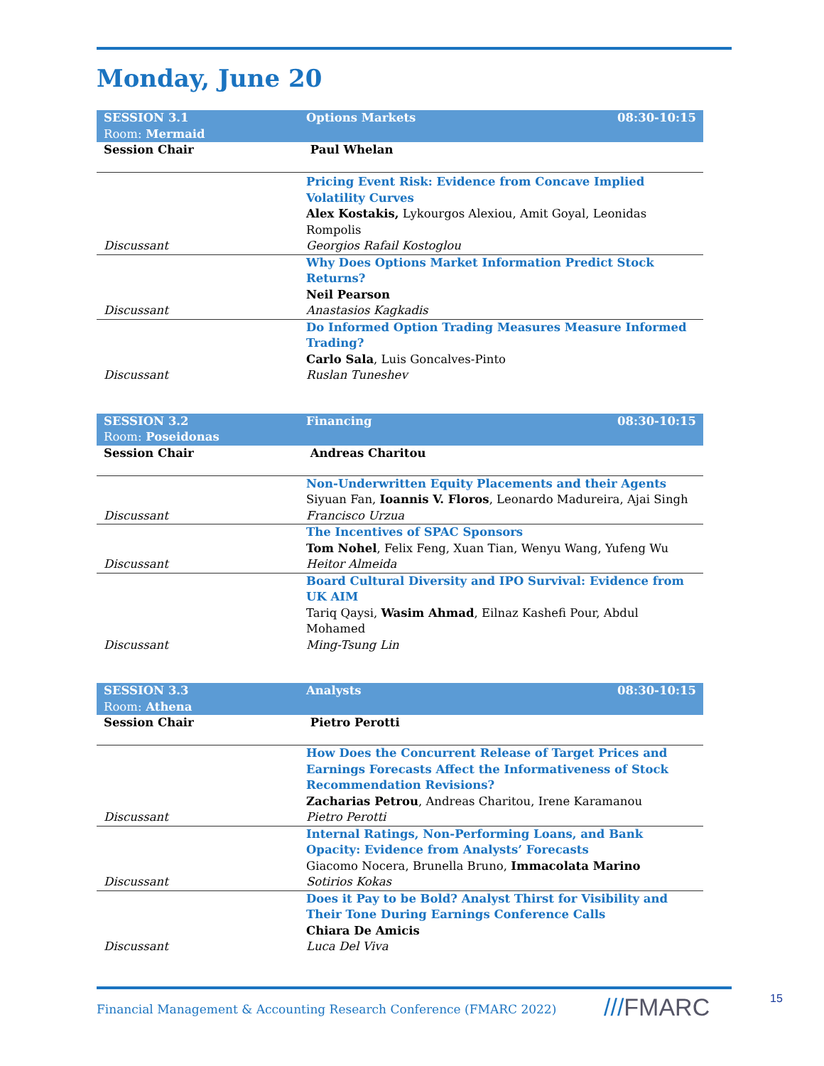Monday, June 20
| SESSION 3.1 Room: Mermaid | Options Markets | 08:30-10:15 |
| Session Chair | Paul Whelan | |
| Discussant | Pricing Event Risk: Evidence from Concave Implied Volatility Curves Alex Kostakis, Lykourgos Alexiou, Amit Goyal, Leonidas Rompolis Georgios Rafail Kostoglou | |
| Discussant | Why Does Options Market Information Predict Stock Returns? Neil Pearson Anastasios Kagkadis | |
| Discussant | Do Informed Option Trading Measures Measure Informed Trading? Carlo Sala , Luis Goncalves-Pinto Ruslan Tuneshev | |
| SESSION 3.2 Room: Poseidonas | Financing | 08:30-10:15 |
| Session Chair | Andreas Charitou | |
| Discussant | Non-Underwritten Equity Placements and their Agents Siyuan Fan, Ioannis V. Floros , Leonardo Madureira, Ajai Singh Francisco Urzua | |
| Discussant | The Incentives of SPAC Sponsors Tom Nohel , Felix Feng, Xuan Tian, Wenyu Wang, Yufeng Wu Heitor Almeida | |
| Discussant | Board Cultural Diversity and IPO Survival: Evidence from UK AIM Tariq Qaysi, Wasim Ahmad , Eilnaz Kashefi Pour, Abdul Mohamed Ming-Tsung Lin | |
| SESSION 3.3 Room: Athena | Analysts | 08:30-10:15 |
| Session Chair | Pietro Perotti | |
| Discussant | How Does the Concurrent Release of Target Prices and Earnings Forecasts Affect the Informativeness of Stock Recommendation Revisions? Zacharias Petrou , Andreas Charitou, Irene Karamanou Pietro Perotti | |
| Discussant | Internal Ratings, Non-Performing Loans, and Bank Opacity: Evidence from Analysts’ Forecasts Giacomo Nocera, Brunella Bruno, Immacolata Marino Sotirios Kokas | |
| Discussant | Does it Pay to be Bold? Analyst Thirst for Visibility and Their Tone During Earnings Conference Calls Chiara De Amicis Luca Del Viva | |
Financial Management & Accounting Research Conference (FMARC 2022)
///FMARC 15